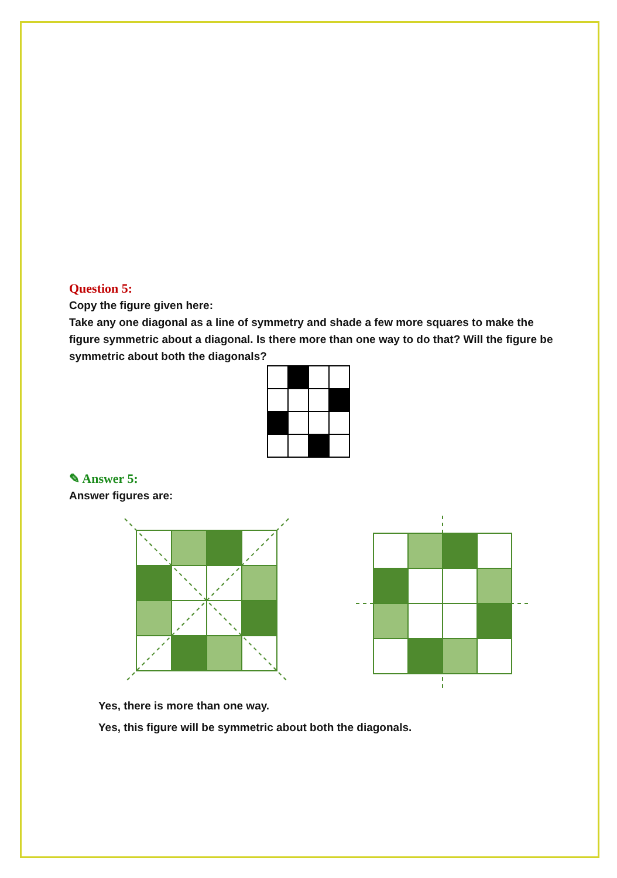Question 5:
Copy the figure given here:
Take any one diagonal as a line of symmetry and shade a few more squares to make the figure symmetric about a diagonal. Is there more than one way to do that? Will the figure be symmetric about both the diagonals?
✎ Answer 5:
Answer figures are:
Yes, there is more than one way.
Yes, this figure will be symmetric about both the diagonals.